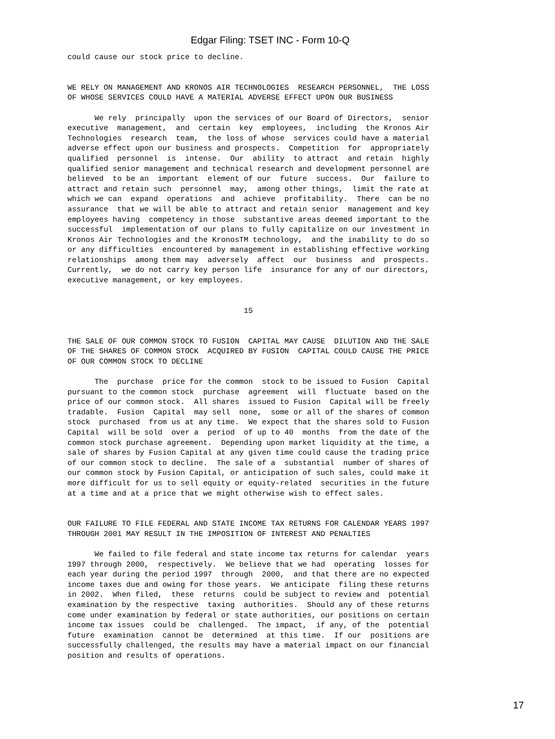Edgar Filing: TSET INC - Form 10-Q
could cause our stock price to decline.


WE RELY ON MANAGEMENT AND KRONOS AIR TECHNOLOGIES  RESEARCH PERSONNEL,  THE LOSS
OF WHOSE SERVICES COULD HAVE A MATERIAL ADVERSE EFFECT UPON OUR BUSINESS

      We rely  principally  upon the services of our Board of Directors,  senior
executive  management,  and  certain  key  employees,  including  the Kronos Air
Technologies  research  team,  the loss of whose  services could have a material
adverse effect upon our business and prospects.  Competition  for  appropriately
qualified  personnel  is  intense.  Our  ability  to attract  and retain  highly
qualified senior management and technical research and development personnel are
believed  to be an  important  element of our  future  success.  Our  failure to
attract and retain such  personnel  may,  among other things,  limit the rate at
which we can  expand  operations  and  achieve  profitability.  There  can be no
assurance  that we will be able to attract and retain senior  management and key
employees having  competency in those  substantive areas deemed important to the
successful  implementation of our plans to fully capitalize on our investment in
Kronos Air Technologies and the KronosTM technology,  and the inability to do so
or any difficulties  encountered by management in establishing effective working
relationships  among them may  adversely  affect  our  business  and  prospects.
Currently,  we do not carry key person life  insurance for any of our directors,
executive management, or key employees.


                                       15


THE SALE OF OUR COMMON STOCK TO FUSION  CAPITAL MAY CAUSE  DILUTION AND THE SALE
OF THE SHARES OF COMMON STOCK  ACQUIRED BY FUSION  CAPITAL COULD CAUSE THE PRICE
OF OUR COMMON STOCK TO DECLINE

      The  purchase  price for the common  stock to be issued to Fusion  Capital
pursuant to the common stock  purchase  agreement  will  fluctuate  based on the
price of our common stock.  All shares  issued to Fusion  Capital will be freely
tradable.  Fusion  Capital  may sell  none,  some or all of the shares of common
stock  purchased  from us at any time.  We expect that the shares sold to Fusion
Capital  will be sold  over a  period  of up to 40  months  from the date of the
common stock purchase agreement.  Depending upon market liquidity at the time, a
sale of shares by Fusion Capital at any given time could cause the trading price
of our common stock to decline.  The sale of a  substantial  number of shares of
our common stock by Fusion Capital, or anticipation of such sales, could make it
more difficult for us to sell equity or equity-related  securities in the future
at a time and at a price that we might otherwise wish to effect sales.


OUR FAILURE TO FILE FEDERAL AND STATE INCOME TAX RETURNS FOR CALENDAR YEARS 1997
THROUGH 2001 MAY RESULT IN THE IMPOSITION OF INTEREST AND PENALTIES

      We failed to file federal and state income tax returns for calendar  years
1997 through 2000,  respectively.  We believe that we had  operating  losses for
each year during the period 1997  through  2000,  and that there are no expected
income taxes due and owing for those years.  We anticipate  filing these returns
in 2002.  When filed,  these  returns  could be subject to review and  potential
examination by the respective  taxing  authorities.  Should any of these returns
come under examination by federal or state authorities, our positions on certain
income tax issues  could be  challenged.  The impact,  if any, of the  potential
future  examination  cannot be  determined  at this time.  If our  positions are
successfully challenged, the results may have a material impact on our financial
position and results of operations.
17